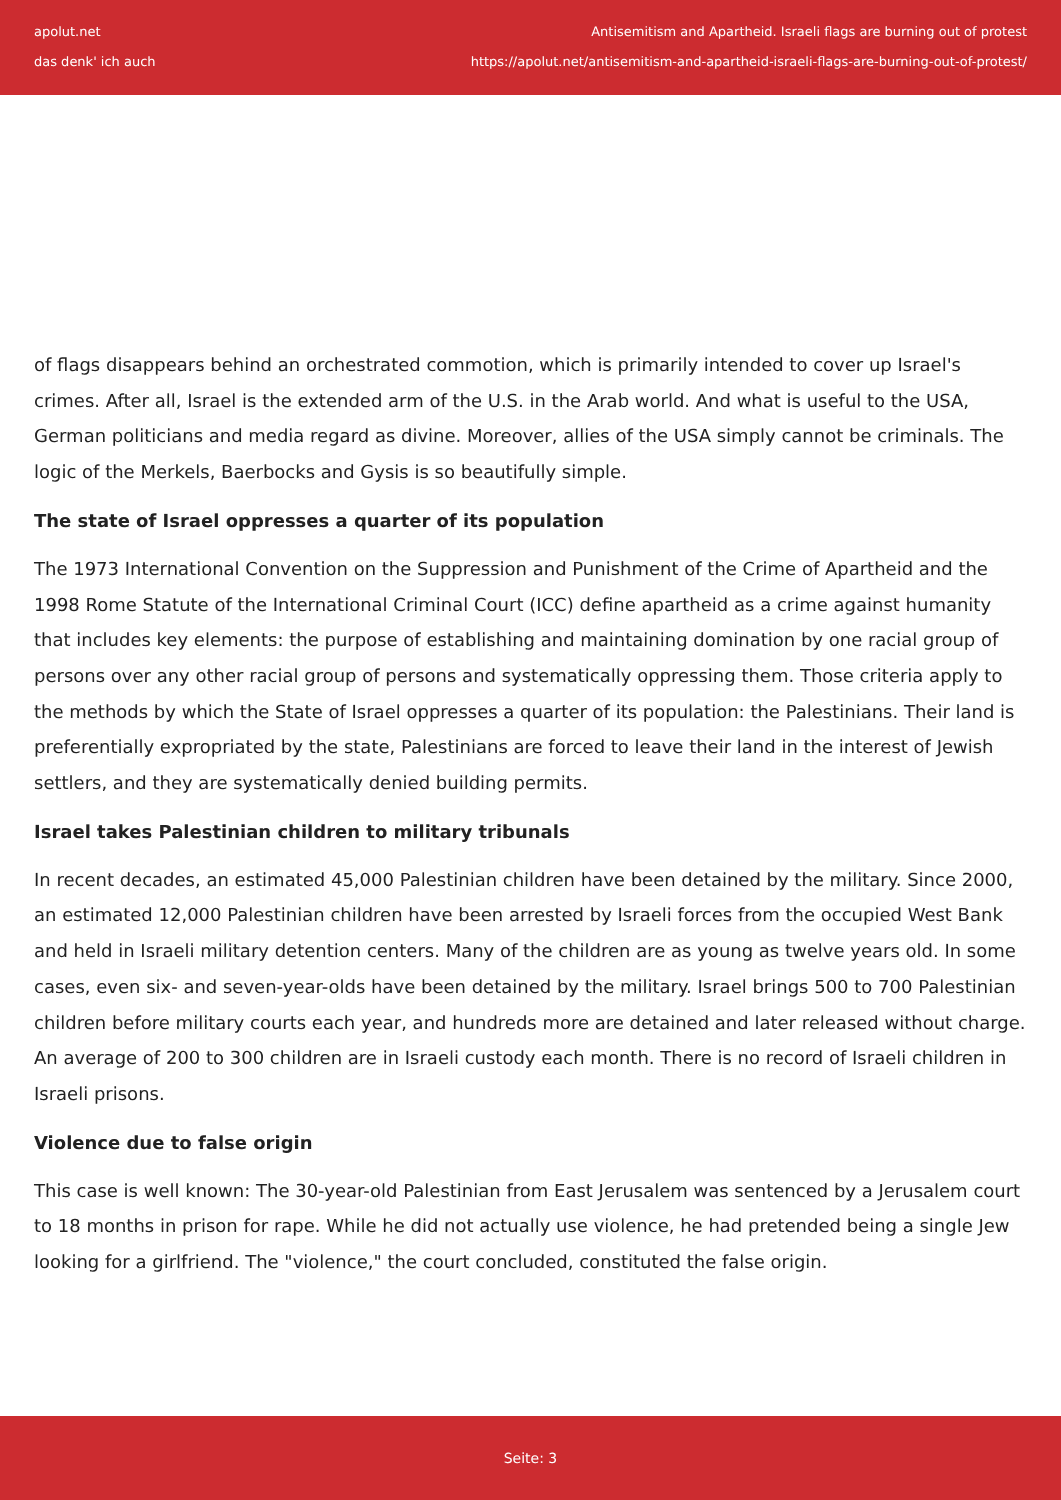apolut.net
das denk' ich auch
Antisemitism and Apartheid. Israeli flags are burning out of protest
https://apolut.net/antisemitism-and-apartheid-israeli-flags-are-burning-out-of-protest/
of flags disappears behind an orchestrated commotion, which is primarily intended to cover up Israel's crimes. After all, Israel is the extended arm of the U.S. in the Arab world. And what is useful to the USA, German politicians and media regard as divine. Moreover, allies of the USA simply cannot be criminals. The logic of the Merkels, Baerbocks and Gysis is so beautifully simple.
The state of Israel oppresses a quarter of its population
The 1973 International Convention on the Suppression and Punishment of the Crime of Apartheid and the 1998 Rome Statute of the International Criminal Court (ICC) define apartheid as a crime against humanity that includes key elements: the purpose of establishing and maintaining domination by one racial group of persons over any other racial group of persons and systematically oppressing them. Those criteria apply to the methods by which the State of Israel oppresses a quarter of its population: the Palestinians. Their land is preferentially expropriated by the state, Palestinians are forced to leave their land in the interest of Jewish settlers, and they are systematically denied building permits.
Israel takes Palestinian children to military tribunals
In recent decades, an estimated 45,000 Palestinian children have been detained by the military. Since 2000, an estimated 12,000 Palestinian children have been arrested by Israeli forces from the occupied West Bank and held in Israeli military detention centers. Many of the children are as young as twelve years old. In some cases, even six- and seven-year-olds have been detained by the military. Israel brings 500 to 700 Palestinian children before military courts each year, and hundreds more are detained and later released without charge. An average of 200 to 300 children are in Israeli custody each month. There is no record of Israeli children in Israeli prisons.
Violence due to false origin
This case is well known: The 30-year-old Palestinian from East Jerusalem was sentenced by a Jerusalem court to 18 months in prison for rape. While he did not actually use violence, he had pretended being a single Jew looking for a girlfriend. The "violence," the court concluded, constituted the false origin.
Seite: 3